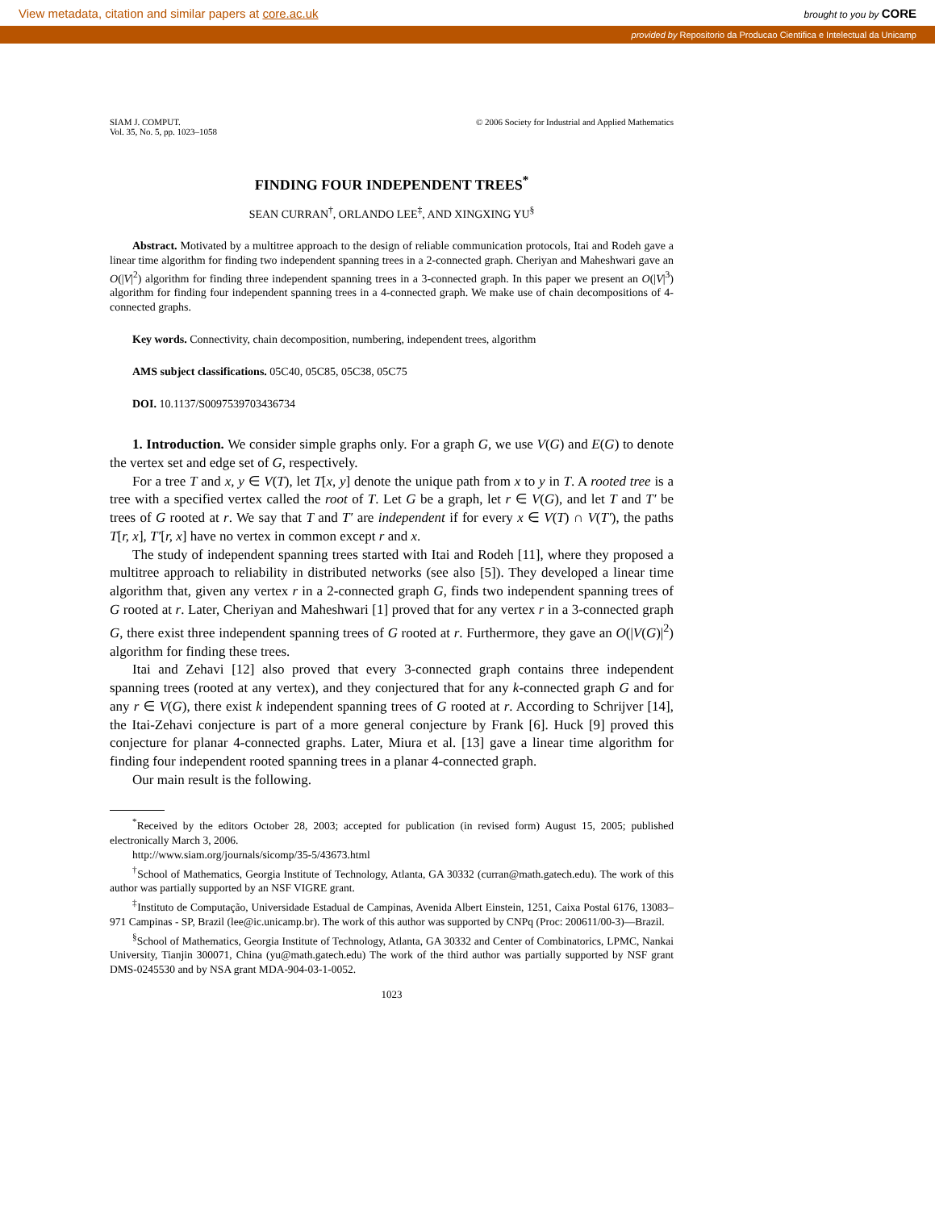View metadata, citation and similar papers at core.ac.uk brought to you by CORE
provided by Repositorio da Producao Cientifica e Intelectual da Unicamp
SIAM J. COMPUT.
Vol. 35, No. 5, pp. 1023–1058
© 2006 Society for Industrial and Applied Mathematics
FINDING FOUR INDEPENDENT TREES<sup>*</sup>
SEAN CURRAN<sup>†</sup>, ORLANDO LEE<sup>‡</sup>, AND XINGXING YU<sup>§</sup>
Abstract. Motivated by a multitree approach to the design of reliable communication protocols, Itai and Rodeh gave a linear time algorithm for finding two independent spanning trees in a 2-connected graph. Cheriyan and Maheshwari gave an O(|V|<sup>2</sup>) algorithm for finding three independent spanning trees in a 3-connected graph. In this paper we present an O(|V|<sup>3</sup>) algorithm for finding four independent spanning trees in a 4-connected graph. We make use of chain decompositions of 4-connected graphs.
Key words. Connectivity, chain decomposition, numbering, independent trees, algorithm
AMS subject classifications. 05C40, 05C85, 05C38, 05C75
DOI. 10.1137/S0097539703436734
1. Introduction. We consider simple graphs only. For a graph G, we use V(G) and E(G) to denote the vertex set and edge set of G, respectively.
For a tree T and x, y ∈ V(T), let T[x, y] denote the unique path from x to y in T. A rooted tree is a tree with a specified vertex called the root of T. Let G be a graph, let r ∈ V(G), and let T and T′ be trees of G rooted at r. We say that T and T′ are independent if for every x ∈ V(T) ∩ V(T′), the paths T[r, x], T′[r, x] have no vertex in common except r and x.
The study of independent spanning trees started with Itai and Rodeh [11], where they proposed a multitree approach to reliability in distributed networks (see also [5]). They developed a linear time algorithm that, given any vertex r in a 2-connected graph G, finds two independent spanning trees of G rooted at r. Later, Cheriyan and Maheshwari [1] proved that for any vertex r in a 3-connected graph G, there exist three independent spanning trees of G rooted at r. Furthermore, they gave an O(|V(G)|<sup>2</sup>) algorithm for finding these trees.
Itai and Zehavi [12] also proved that every 3-connected graph contains three independent spanning trees (rooted at any vertex), and they conjectured that for any k-connected graph G and for any r ∈ V(G), there exist k independent spanning trees of G rooted at r. According to Schrijver [14], the Itai-Zehavi conjecture is part of a more general conjecture by Frank [6]. Huck [9] proved this conjecture for planar 4-connected graphs. Later, Miura et al. [13] gave a linear time algorithm for finding four independent rooted spanning trees in a planar 4-connected graph.
Our main result is the following.
<sup>*</sup> Received by the editors October 28, 2003; accepted for publication (in revised form) August 15, 2005; published electronically March 3, 2006.
http://www.siam.org/journals/sicomp/35-5/43673.html
<sup>†</sup> School of Mathematics, Georgia Institute of Technology, Atlanta, GA 30332 (curran@math.gatech.edu). The work of this author was partially supported by an NSF VIGRE grant.
<sup>‡</sup> Instituto de Computação, Universidade Estadual de Campinas, Avenida Albert Einstein, 1251, Caixa Postal 6176, 13083–971 Campinas - SP, Brazil (lee@ic.unicamp.br). The work of this author was supported by CNPq (Proc: 200611/00-3)—Brazil.
<sup>§</sup> School of Mathematics, Georgia Institute of Technology, Atlanta, GA 30332 and Center of Combinatorics, LPMC, Nankai University, Tianjin 300071, China (yu@math.gatech.edu) The work of the third author was partially supported by NSF grant DMS-0245530 and by NSA grant MDA-904-03-1-0052.
1023